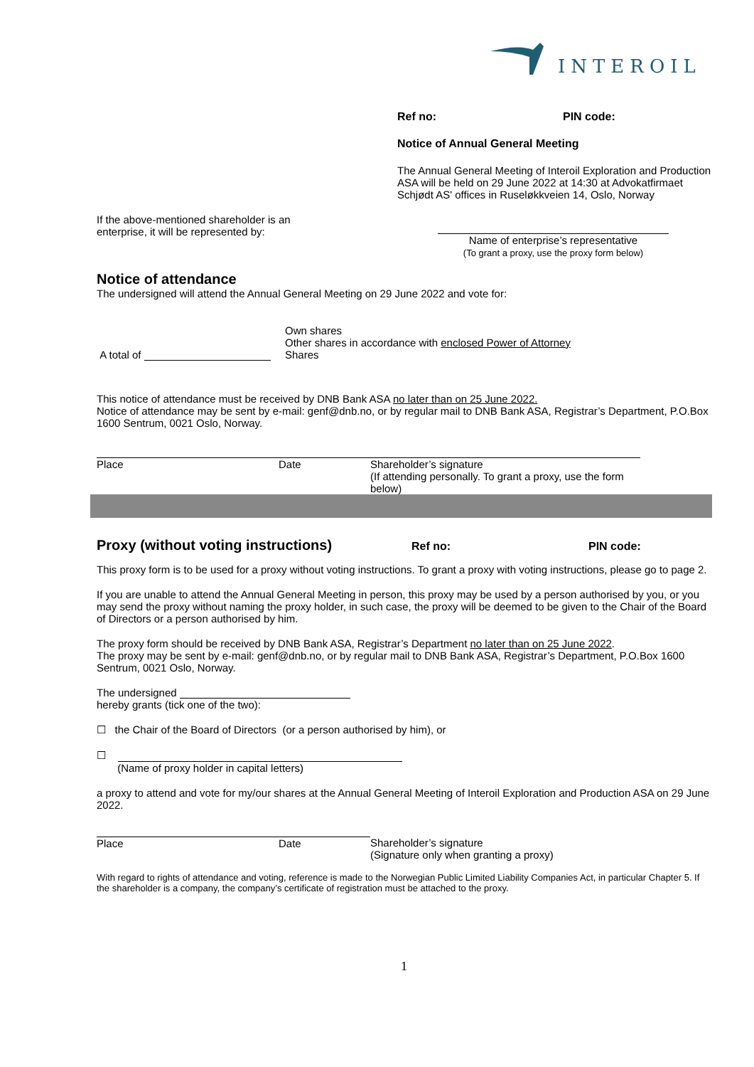INTEROIL
Ref no: PIN code:
Notice of Annual General Meeting
The Annual General Meeting of Interoil Exploration and Production ASA will be held on 29 June 2022 at 14:30 at Advokatfirmaet Schjødt AS' offices in Ruseløkkveien 14, Oslo, Norway
If the above-mentioned shareholder is an enterprise, it will be represented by:
Name of enterprise’s representative
(To grant a proxy, use the proxy form below)
Notice of attendance
The undersigned will attend the Annual General Meeting on 29 June 2022 and vote for:
A total of
Own shares
Other shares in accordance with enclosed Power of Attorney
Shares
This notice of attendance must be received by DNB Bank ASA no later than on 25 June 2022.
Notice of attendance may be sent by e-mail: genf@dnb.no, or by regular mail to DNB Bank ASA, Registrar’s Department, P.O.Box 1600 Sentrum, 0021 Oslo, Norway.
Place Date Shareholder’s signature
(If attending personally. To grant a proxy, use the form below)
Proxy (without voting instructions) Ref no: PIN code:
This proxy form is to be used for a proxy without voting instructions. To grant a proxy with voting instructions, please go to page 2.
If you are unable to attend the Annual General Meeting in person, this proxy may be used by a person authorised by you, or you may send the proxy without naming the proxy holder, in such case, the proxy will be deemed to be given to the Chair of the Board of Directors or a person authorised by him.
The proxy form should be received by DNB Bank ASA, Registrar’s Department no later than on 25 June 2022.
The proxy may be sent by e-mail: genf@dnb.no, or by regular mail to DNB Bank ASA, Registrar’s Department, P.O.Box 1600 Sentrum, 0021 Oslo, Norway.
The undersigned
hereby grants (tick one of the two):
☐ the Chair of the Board of Directors (or a person authorised by him), or
☐
(Name of proxy holder in capital letters)
a proxy to attend and vote for my/our shares at the Annual General Meeting of Interoil Exploration and Production ASA on 29 June 2022.
Place Date Shareholder’s signature
(Signature only when granting a proxy)
With regard to rights of attendance and voting, reference is made to the Norwegian Public Limited Liability Companies Act, in particular Chapter 5. If the shareholder is a company, the company’s certificate of registration must be attached to the proxy.
1